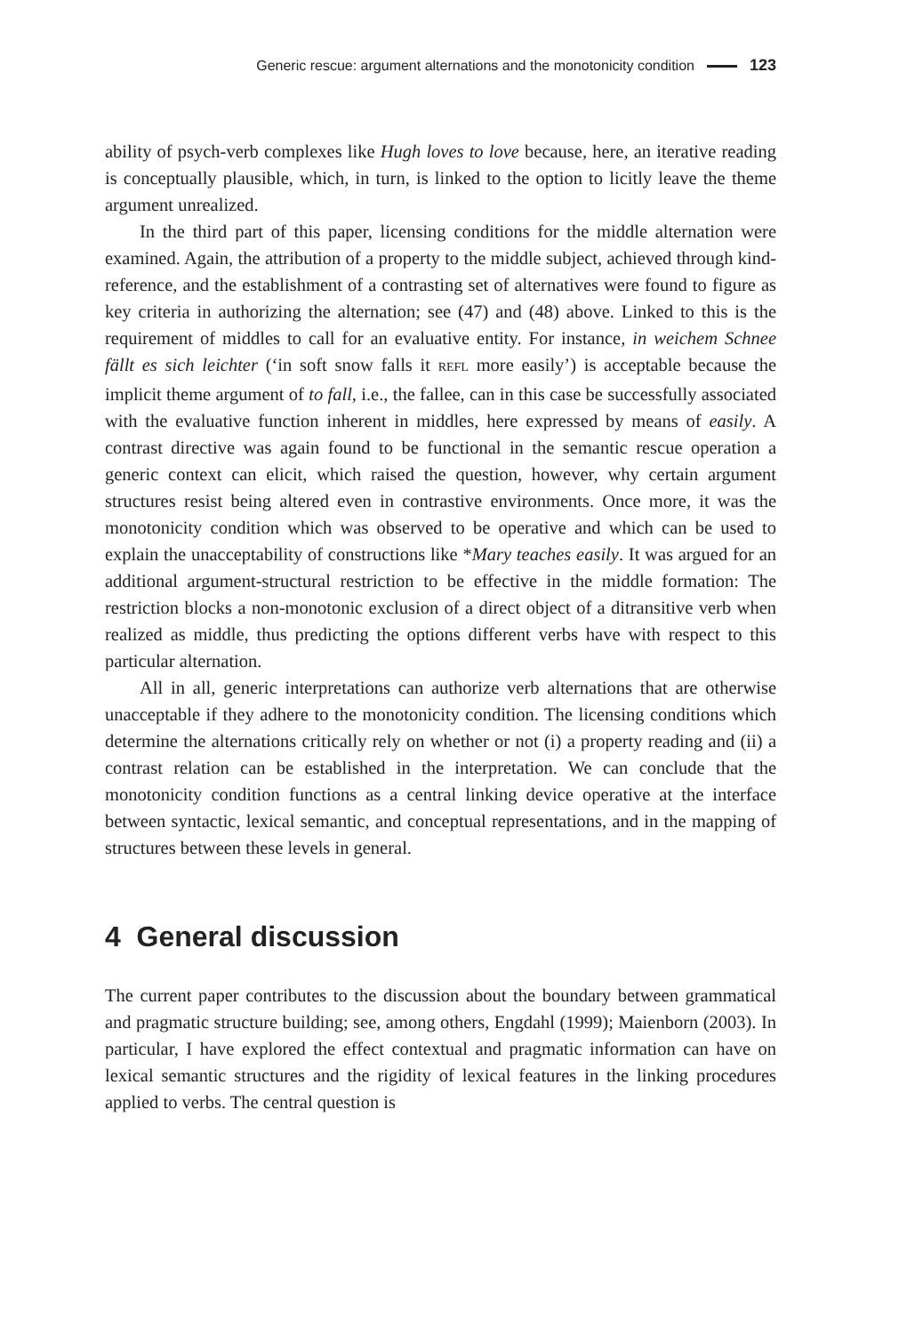Generic rescue: argument alternations and the monotonicity condition 123
ability of psych-verb complexes like Hugh loves to love because, here, an iterative reading is conceptually plausible, which, in turn, is linked to the option to licitly leave the theme argument unrealized.
In the third part of this paper, licensing conditions for the middle alternation were examined. Again, the attribution of a property to the middle subject, achieved through kind-reference, and the establishment of a contrasting set of alternatives were found to figure as key criteria in authorizing the alternation; see (47) and (48) above. Linked to this is the requirement of middles to call for an evaluative entity. For instance, in weichem Schnee fällt es sich leichter (‘in soft snow falls it REFL more easily’) is acceptable because the implicit theme argument of to fall, i.e., the fallee, can in this case be successfully associated with the evaluative function inherent in middles, here expressed by means of easily. A contrast directive was again found to be functional in the semantic rescue operation a generic context can elicit, which raised the question, however, why certain argument structures resist being altered even in contrastive environments. Once more, it was the monotonicity condition which was observed to be operative and which can be used to explain the unacceptability of constructions like *Mary teaches easily. It was argued for an additional argument-structural restriction to be effective in the middle formation: The restriction blocks a non-monotonic exclusion of a direct object of a ditransitive verb when realized as middle, thus predicting the options different verbs have with respect to this particular alternation.
All in all, generic interpretations can authorize verb alternations that are otherwise unacceptable if they adhere to the monotonicity condition. The licensing conditions which determine the alternations critically rely on whether or not (i) a property reading and (ii) a contrast relation can be established in the interpretation. We can conclude that the monotonicity condition functions as a central linking device operative at the interface between syntactic, lexical semantic, and conceptual representations, and in the mapping of structures between these levels in general.
4 General discussion
The current paper contributes to the discussion about the boundary between grammatical and pragmatic structure building; see, among others, Engdahl (1999); Maienborn (2003). In particular, I have explored the effect contextual and pragmatic information can have on lexical semantic structures and the rigidity of lexical features in the linking procedures applied to verbs. The central question is